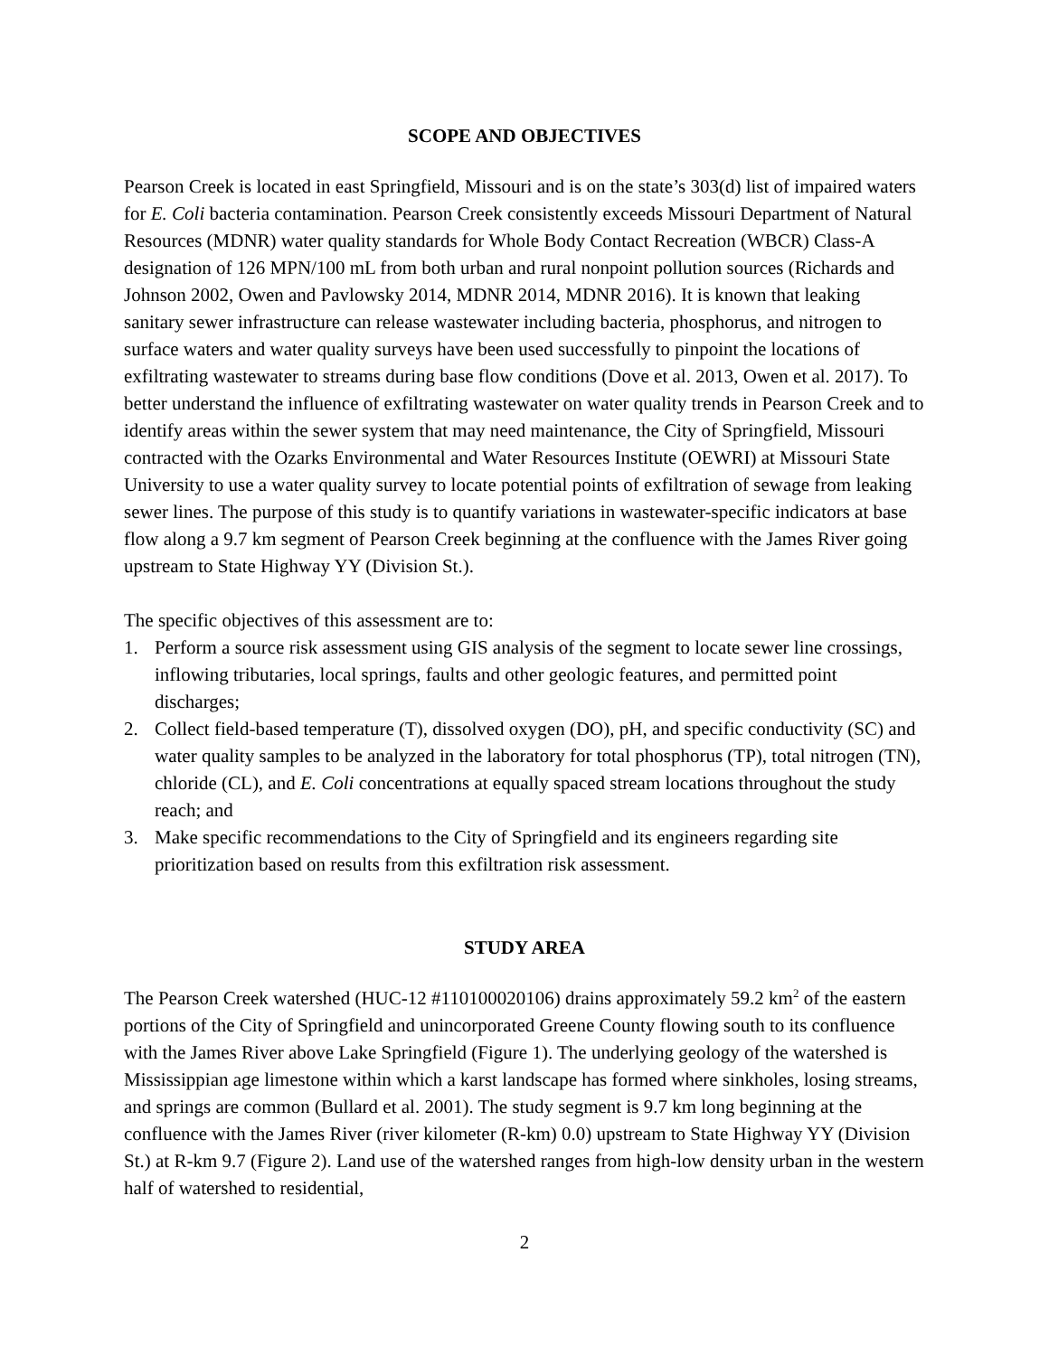SCOPE AND OBJECTIVES
Pearson Creek is located in east Springfield, Missouri and is on the state’s 303(d) list of impaired waters for E. Coli bacteria contamination. Pearson Creek consistently exceeds Missouri Department of Natural Resources (MDNR) water quality standards for Whole Body Contact Recreation (WBCR) Class-A designation of 126 MPN/100 mL from both urban and rural nonpoint pollution sources (Richards and Johnson 2002, Owen and Pavlowsky 2014, MDNR 2014, MDNR 2016). It is known that leaking sanitary sewer infrastructure can release wastewater including bacteria, phosphorus, and nitrogen to surface waters and water quality surveys have been used successfully to pinpoint the locations of exfiltrating wastewater to streams during base flow conditions (Dove et al. 2013, Owen et al. 2017). To better understand the influence of exfiltrating wastewater on water quality trends in Pearson Creek and to identify areas within the sewer system that may need maintenance, the City of Springfield, Missouri contracted with the Ozarks Environmental and Water Resources Institute (OEWRI) at Missouri State University to use a water quality survey to locate potential points of exfiltration of sewage from leaking sewer lines. The purpose of this study is to quantify variations in wastewater-specific indicators at base flow along a 9.7 km segment of Pearson Creek beginning at the confluence with the James River going upstream to State Highway YY (Division St.).
The specific objectives of this assessment are to:
1. Perform a source risk assessment using GIS analysis of the segment to locate sewer line crossings, inflowing tributaries, local springs, faults and other geologic features, and permitted point discharges;
2. Collect field-based temperature (T), dissolved oxygen (DO), pH, and specific conductivity (SC) and water quality samples to be analyzed in the laboratory for total phosphorus (TP), total nitrogen (TN), chloride (CL), and E. Coli concentrations at equally spaced stream locations throughout the study reach; and
3. Make specific recommendations to the City of Springfield and its engineers regarding site prioritization based on results from this exfiltration risk assessment.
STUDY AREA
The Pearson Creek watershed (HUC-12 #110100020106) drains approximately 59.2 km<sup>2</sup> of the eastern portions of the City of Springfield and unincorporated Greene County flowing south to its confluence with the James River above Lake Springfield (Figure 1). The underlying geology of the watershed is Mississippian age limestone within which a karst landscape has formed where sinkholes, losing streams, and springs are common (Bullard et al. 2001). The study segment is 9.7 km long beginning at the confluence with the James River (river kilometer (R-km) 0.0) upstream to State Highway YY (Division St.) at R-km 9.7 (Figure 2). Land use of the watershed ranges from high-low density urban in the western half of watershed to residential,
2